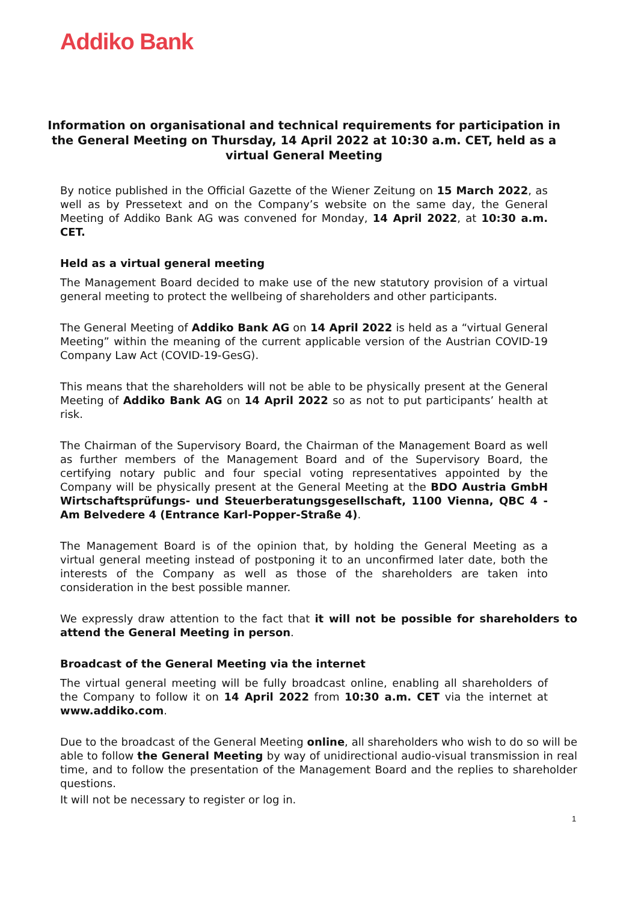Addiko Bank
Information on organisational and technical requirements for participation in the General Meeting on Thursday, 14 April 2022 at 10:30 a.m. CET, held as a virtual General Meeting
By notice published in the Official Gazette of the Wiener Zeitung on 15 March 2022, as well as by Pressetext and on the Company’s website on the same day, the General Meeting of Addiko Bank AG was convened for Monday, 14 April 2022, at 10:30 a.m. CET.
Held as a virtual general meeting
The Management Board decided to make use of the new statutory provision of a virtual general meeting to protect the wellbeing of shareholders and other participants.
The General Meeting of Addiko Bank AG on 14 April 2022 is held as a “virtual General Meeting” within the meaning of the current applicable version of the Austrian COVID-19 Company Law Act (COVID-19-GesG).
This means that the shareholders will not be able to be physically present at the General Meeting of Addiko Bank AG on 14 April 2022 so as not to put participants’ health at risk.
The Chairman of the Supervisory Board, the Chairman of the Management Board as well as further members of the Management Board and of the Supervisory Board, the certifying notary public and four special voting representatives appointed by the Company will be physically present at the General Meeting at the BDO Austria GmbH Wirtschaftsprüfungs- und Steuerberatungsgesellschaft, 1100 Vienna, QBC 4 - Am Belvedere 4 (Entrance Karl-Popper-Straße 4).
The Management Board is of the opinion that, by holding the General Meeting as a virtual general meeting instead of postponing it to an unconfirmed later date, both the interests of the Company as well as those of the shareholders are taken into consideration in the best possible manner.
We expressly draw attention to the fact that it will not be possible for shareholders to attend the General Meeting in person.
Broadcast of the General Meeting via the internet
The virtual general meeting will be fully broadcast online, enabling all shareholders of the Company to follow it on 14 April 2022 from 10:30 a.m. CET via the internet at www.addiko.com.
Due to the broadcast of the General Meeting online, all shareholders who wish to do so will be able to follow the General Meeting by way of unidirectional audio-visual transmission in real time, and to follow the presentation of the Management Board and the replies to shareholder questions.
It will not be necessary to register or log in.
1